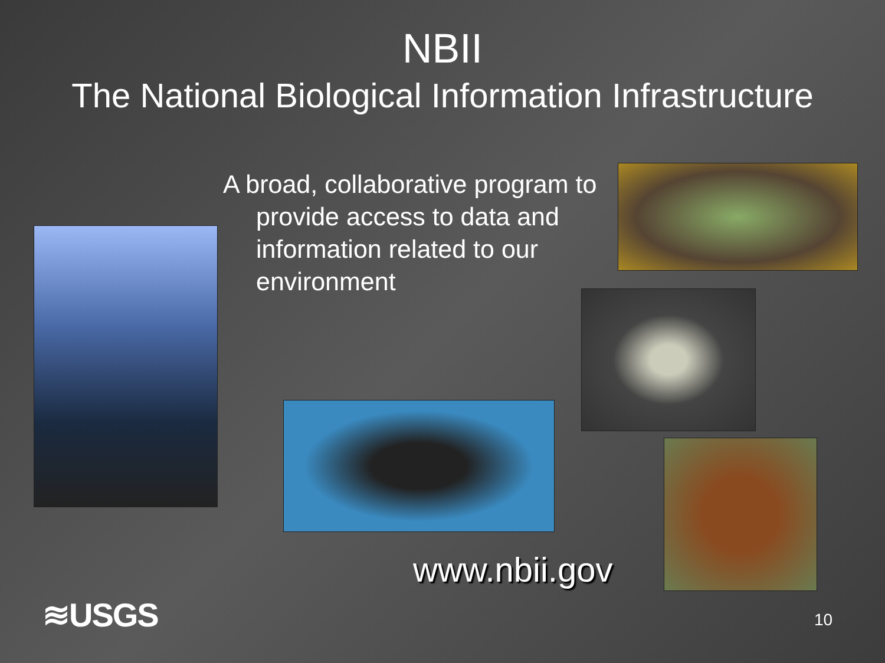NBII
The National Biological Information Infrastructure
A broad, collaborative program to provide access to data and information related to our environment
www.nbii.gov
≋USGS 10